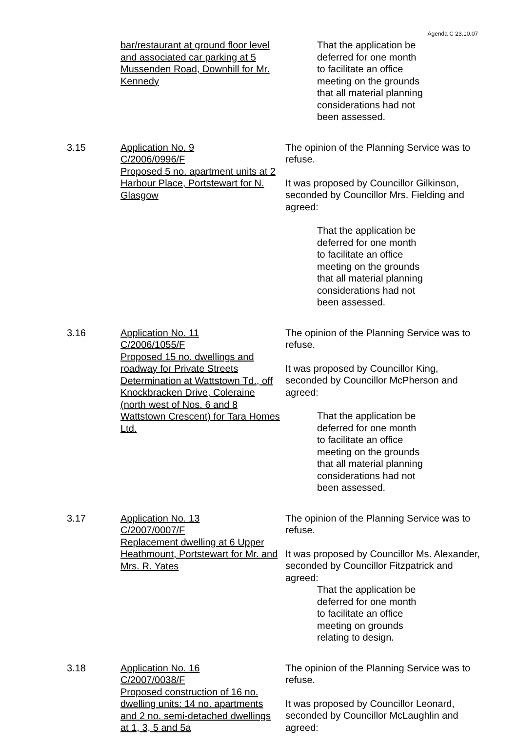Agenda C 23.10.07
bar/restaurant at ground floor level and associated car parking at 5 Mussenden Road, Downhill for Mr. Kennedy
That the application be
deferred for one month
to facilitate an office
meeting on the grounds
that all material planning
considerations had not
been assessed.
3.15 Application No. 9
C/2006/0996/F
Proposed 5 no. apartment units at 2 Harbour Place, Portstewart for N. Glasgow
The opinion of the Planning Service was to refuse.
It was proposed by Councillor Gilkinson, seconded by Councillor Mrs. Fielding and agreed:
That the application be
deferred for one month
to facilitate an office
meeting on the grounds
that all material planning
considerations had not
been assessed.
3.16 Application No. 11
C/2006/1055/F
Proposed 15 no. dwellings and roadway for Private Streets Determination at Wattstown Td., off Knockbracken Drive, Coleraine (north west of Nos. 6 and 8 Wattstown Crescent) for Tara Homes Ltd.
The opinion of the Planning Service was to refuse.
It was proposed by Councillor King, seconded by Councillor McPherson and agreed:
That the application be
deferred for one month
to facilitate an office
meeting on the grounds
that all material planning
considerations had not
been assessed.
3.17 Application No. 13
C/2007/0007/F
Replacement dwelling at 6 Upper Heathmount, Portstewart for Mr. and Mrs. R. Yates
The opinion of the Planning Service was to refuse.
It was proposed by Councillor Ms. Alexander, seconded by Councillor Fitzpatrick and agreed:
That the application be
deferred for one month
to facilitate an office
meeting on grounds
relating to design.
3.18 Application No. 16
C/2007/0038/F
Proposed construction of 16 no. dwelling units: 14 no. apartments and 2 no. semi-detached dwellings at 1, 3, 5 and 5a
The opinion of the Planning Service was to refuse.
It was proposed by Councillor Leonard, seconded by Councillor McLaughlin and agreed: